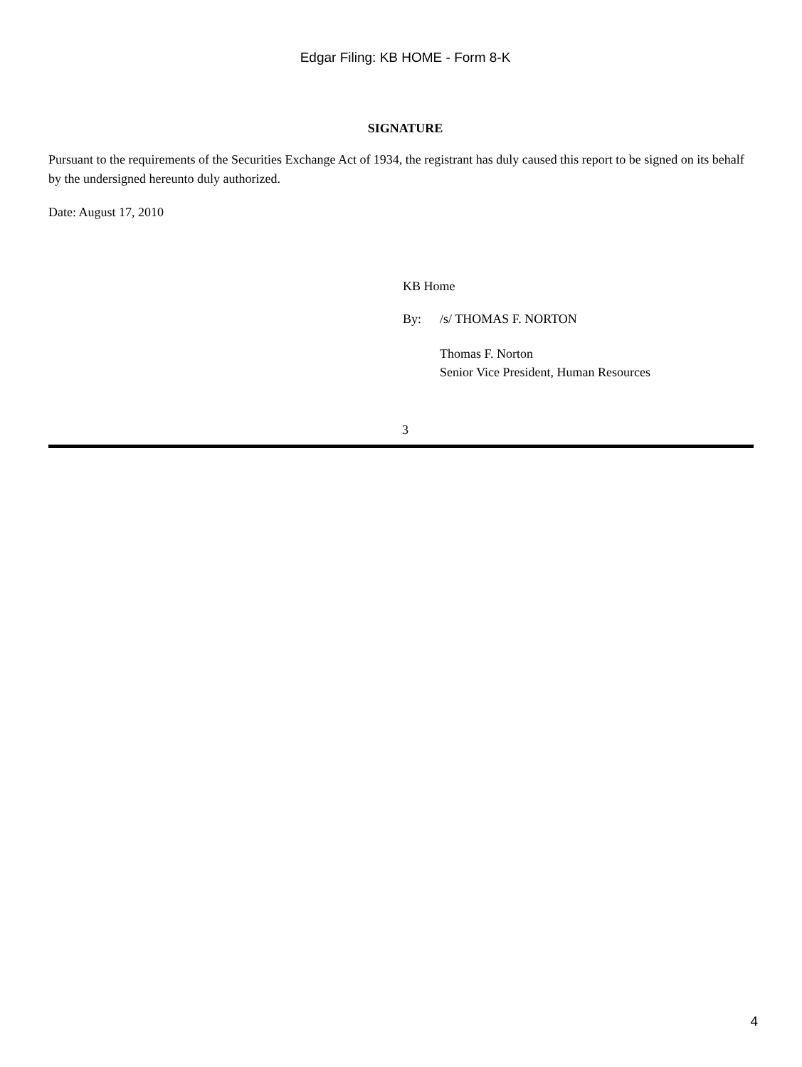Edgar Filing: KB HOME - Form 8-K
SIGNATURE
Pursuant to the requirements of the Securities Exchange Act of 1934, the registrant has duly caused this report to be signed on its behalf by the undersigned hereunto duly authorized.
Date: August 17, 2010
KB Home
By: /s/ THOMAS F. NORTON
Thomas F. Norton
Senior Vice President, Human Resources
3
4